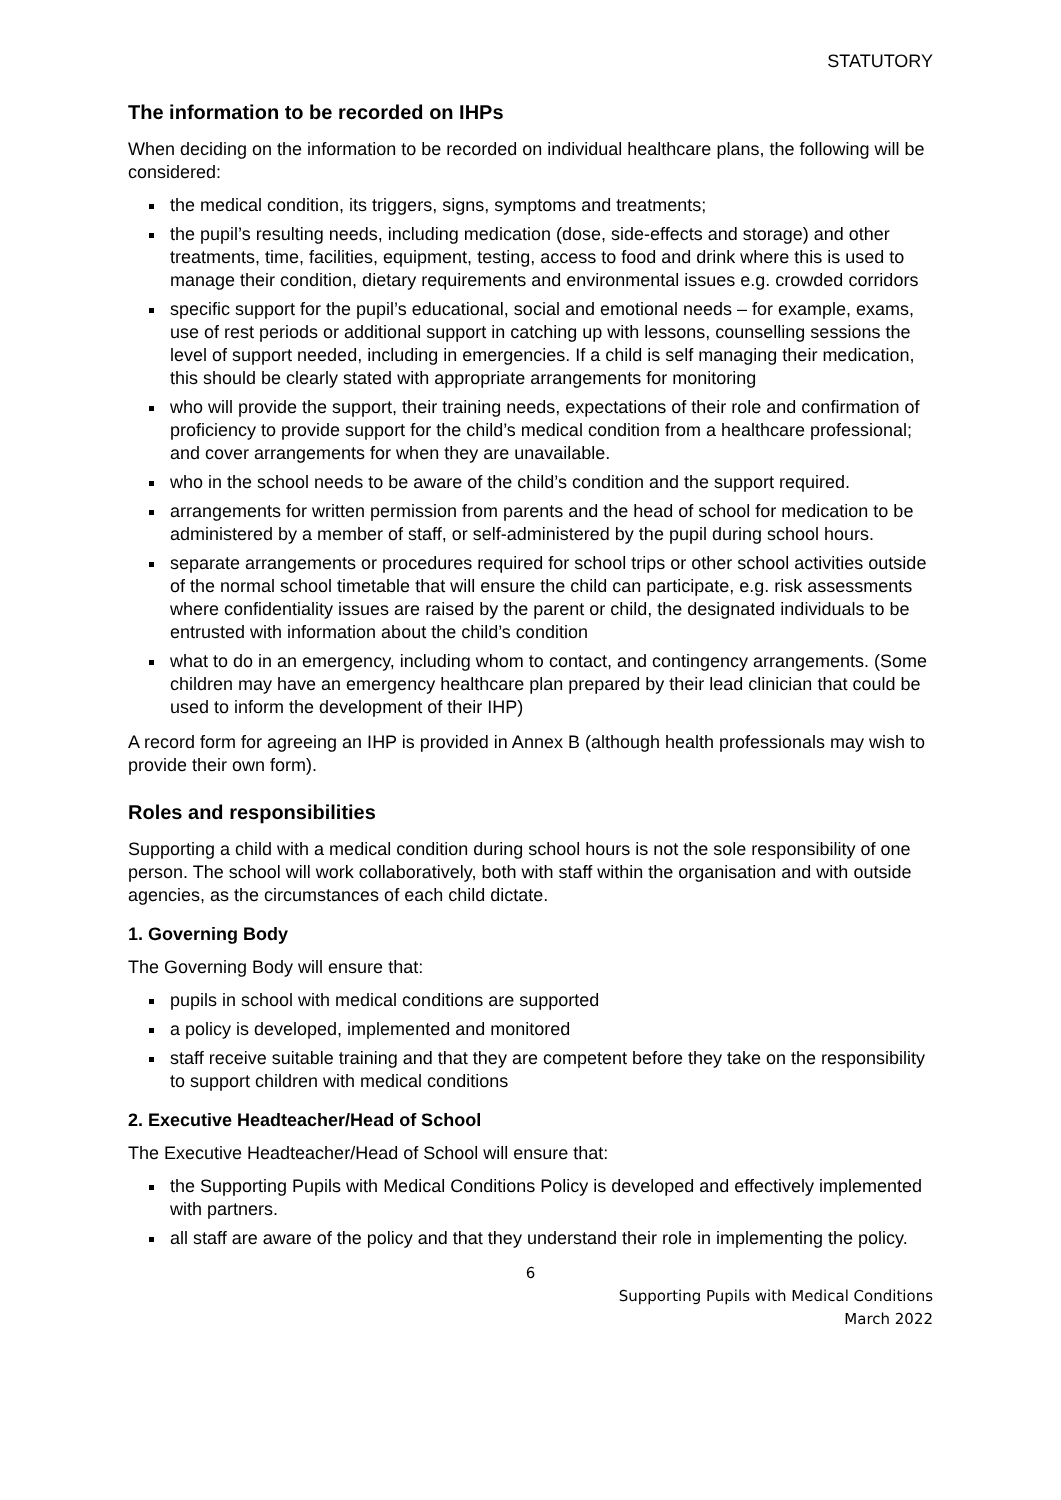STATUTORY
The information to be recorded on IHPs
When deciding on the information to be recorded on individual healthcare plans, the following will be considered:
the medical condition, its triggers, signs, symptoms and treatments;
the pupil’s resulting needs, including medication (dose, side-effects and storage) and other treatments, time, facilities, equipment, testing, access to food and drink where this is used to manage their condition, dietary requirements and environmental issues e.g. crowded corridors
specific support for the pupil’s educational, social and emotional needs – for example, exams, use of rest periods or additional support in catching up with lessons, counselling sessions the level of support needed, including in emergencies. If a child is self managing their medication, this should be clearly stated with appropriate arrangements for monitoring
who will provide the support, their training needs, expectations of their role and confirmation of proficiency to provide support for the child’s medical condition from a healthcare professional; and cover arrangements for when they are unavailable.
who in the school needs to be aware of the child’s condition and the support required.
arrangements for written permission from parents and the head of school for medication to be administered by a member of staff, or self-administered by the pupil during school hours.
separate arrangements or procedures required for school trips or other school activities outside of the normal school timetable that will ensure the child can participate, e.g. risk assessments where confidentiality issues are raised by the parent or child, the designated individuals to be entrusted with information about the child’s condition
what to do in an emergency, including whom to contact, and contingency arrangements. (Some children may have an emergency healthcare plan prepared by their lead clinician that could be used to inform the development of their IHP)
A record form for agreeing an IHP is provided in Annex B (although health professionals may wish to provide their own form).
Roles and responsibilities
Supporting a child with a medical condition during school hours is not the sole responsibility of one person. The school will work collaboratively, both with staff within the organisation and with outside agencies, as the circumstances of each child dictate.
1. Governing Body
The Governing Body will ensure that:
pupils in school with medical conditions are supported
a policy is developed, implemented and monitored
staff receive suitable training and that they are competent before they take on the responsibility to support children with medical conditions
2. Executive Headteacher/Head of School
The Executive Headteacher/Head of School will ensure that:
the Supporting Pupils with Medical Conditions Policy is developed and effectively implemented with partners.
all staff are aware of the policy and that they understand their role in implementing the policy.
6
Supporting Pupils with Medical Conditions
March 2022